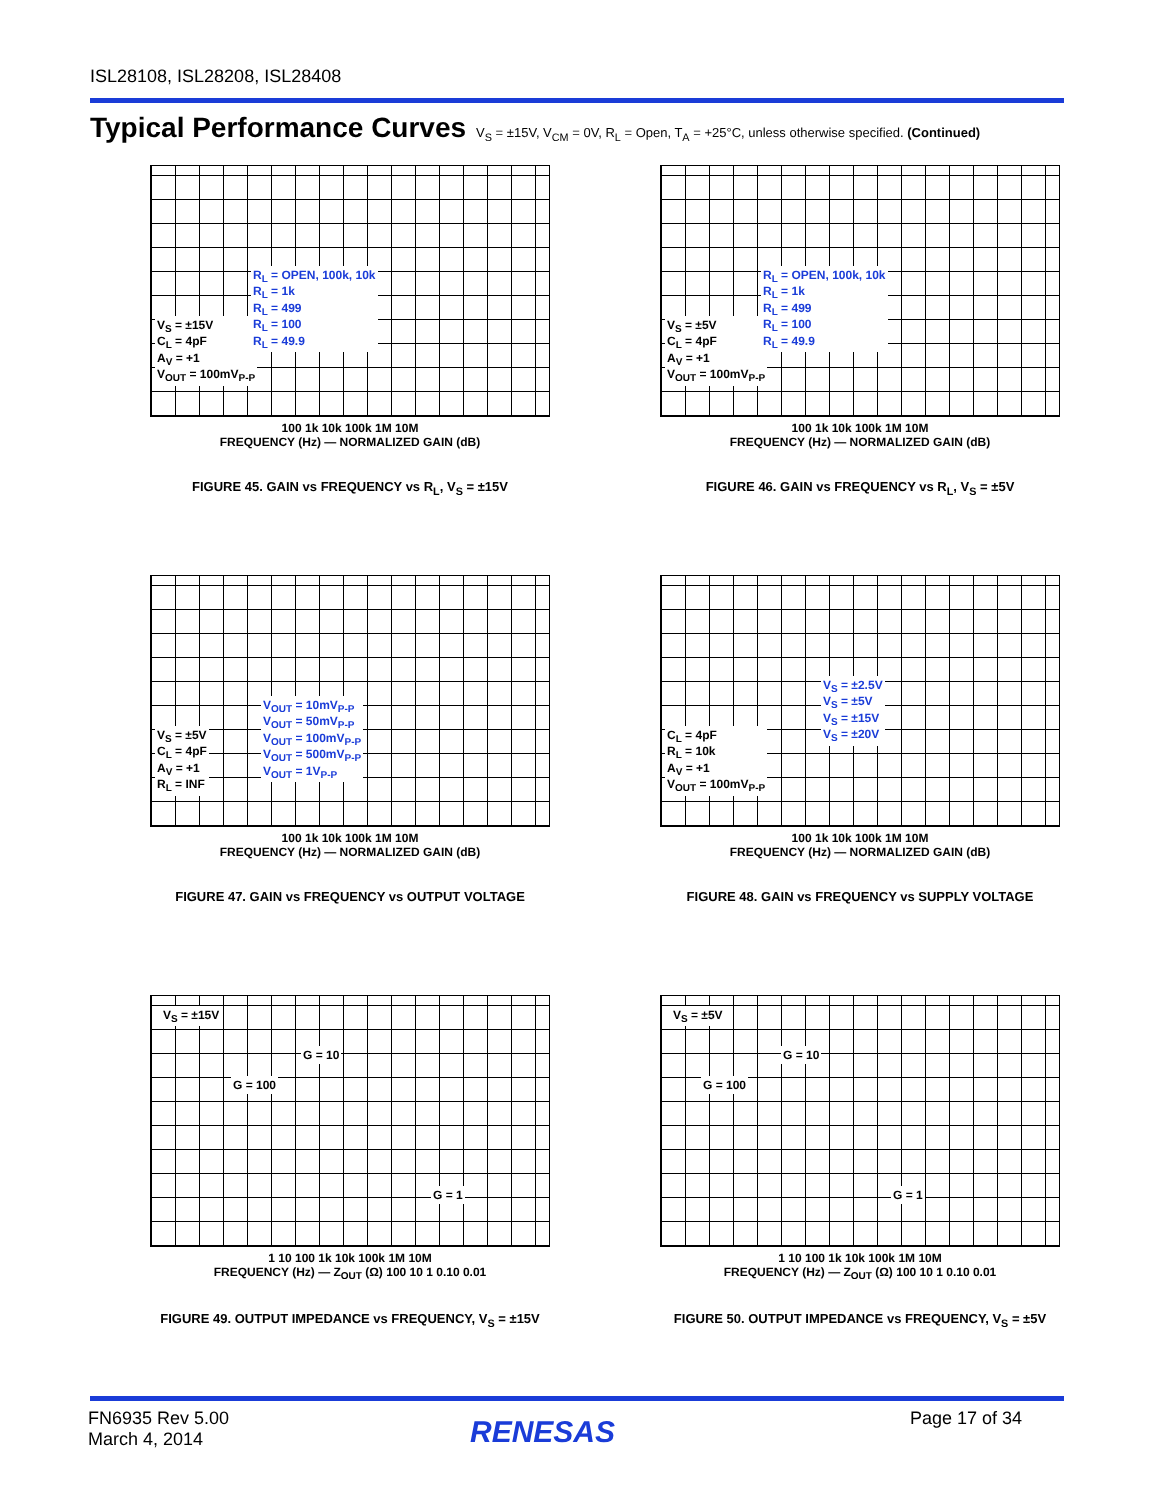ISL28108, ISL28208, ISL28408
Typical Performance Curves V<sub>S</sub> = ±15V, V<sub>CM</sub> = 0V, R<sub>L</sub> = Open, T<sub>A</sub> = +25°C, unless otherwise specified. (Continued)
V<sub>S</sub> = ±15V
C<sub>L</sub> = 4pF
A<sub>V</sub> = +1
V<sub>OUT</sub> = 100mV<sub>P-P</sub>
R<sub>L</sub> = OPEN, 100k, 10k
R<sub>L</sub> = 1k
R<sub>L</sub> = 499
R<sub>L</sub> = 100
R<sub>L</sub> = 49.9
100 1k 10k 100k 1M 10M
FREQUENCY (Hz) — NORMALIZED GAIN (dB)
FIGURE 45. GAIN vs FREQUENCY vs R<sub>L</sub>, V<sub>S</sub> = ±15V
V<sub>S</sub> = ±5V
C<sub>L</sub> = 4pF
A<sub>V</sub> = +1
V<sub>OUT</sub> = 100mV<sub>P-P</sub>
R<sub>L</sub> = OPEN, 100k, 10k
R<sub>L</sub> = 1k
R<sub>L</sub> = 499
R<sub>L</sub> = 100
R<sub>L</sub> = 49.9
100 1k 10k 100k 1M 10M
FREQUENCY (Hz) — NORMALIZED GAIN (dB)
FIGURE 46. GAIN vs FREQUENCY vs R<sub>L</sub>, V<sub>S</sub> = ±5V
V<sub>S</sub> = ±5V
C<sub>L</sub> = 4pF
A<sub>V</sub> = +1
R<sub>L</sub> = INF
V<sub>OUT</sub> = 10mV<sub>P-P</sub>
V<sub>OUT</sub> = 50mV<sub>P-P</sub>
V<sub>OUT</sub> = 100mV<sub>P-P</sub>
V<sub>OUT</sub> = 500mV<sub>P-P</sub>
V<sub>OUT</sub> = 1V<sub>P-P</sub>
100 1k 10k 100k 1M 10M
FREQUENCY (Hz) — NORMALIZED GAIN (dB)
FIGURE 47. GAIN vs FREQUENCY vs OUTPUT VOLTAGE
C<sub>L</sub> = 4pF
R<sub>L</sub> = 10k
A<sub>V</sub> = +1
V<sub>OUT</sub> = 100mV<sub>P-P</sub>
V<sub>S</sub> = ±2.5V
V<sub>S</sub> = ±5V
V<sub>S</sub> = ±15V
V<sub>S</sub> = ±20V
100 1k 10k 100k 1M 10M
FREQUENCY (Hz) — NORMALIZED GAIN (dB)
FIGURE 48. GAIN vs FREQUENCY vs SUPPLY VOLTAGE
V<sub>S</sub> = ±15V
G = 10
G = 100
G = 1
1 10 100 1k 10k 100k 1M 10M
FREQUENCY (Hz) — Z<sub>OUT</sub> (Ω) 100 10 1 0.10 0.01
FIGURE 49. OUTPUT IMPEDANCE vs FREQUENCY, V<sub>S</sub> = ±15V
V<sub>S</sub> = ±5V
G = 10
G = 100
G = 1
1 10 100 1k 10k 100k 1M 10M
FREQUENCY (Hz) — Z<sub>OUT</sub> (Ω) 100 10 1 0.10 0.01
FIGURE 50. OUTPUT IMPEDANCE vs FREQUENCY, V<sub>S</sub> = ±5V
FN6935 Rev 5.00
March 4, 2014
RENESAS Page 17 of 34